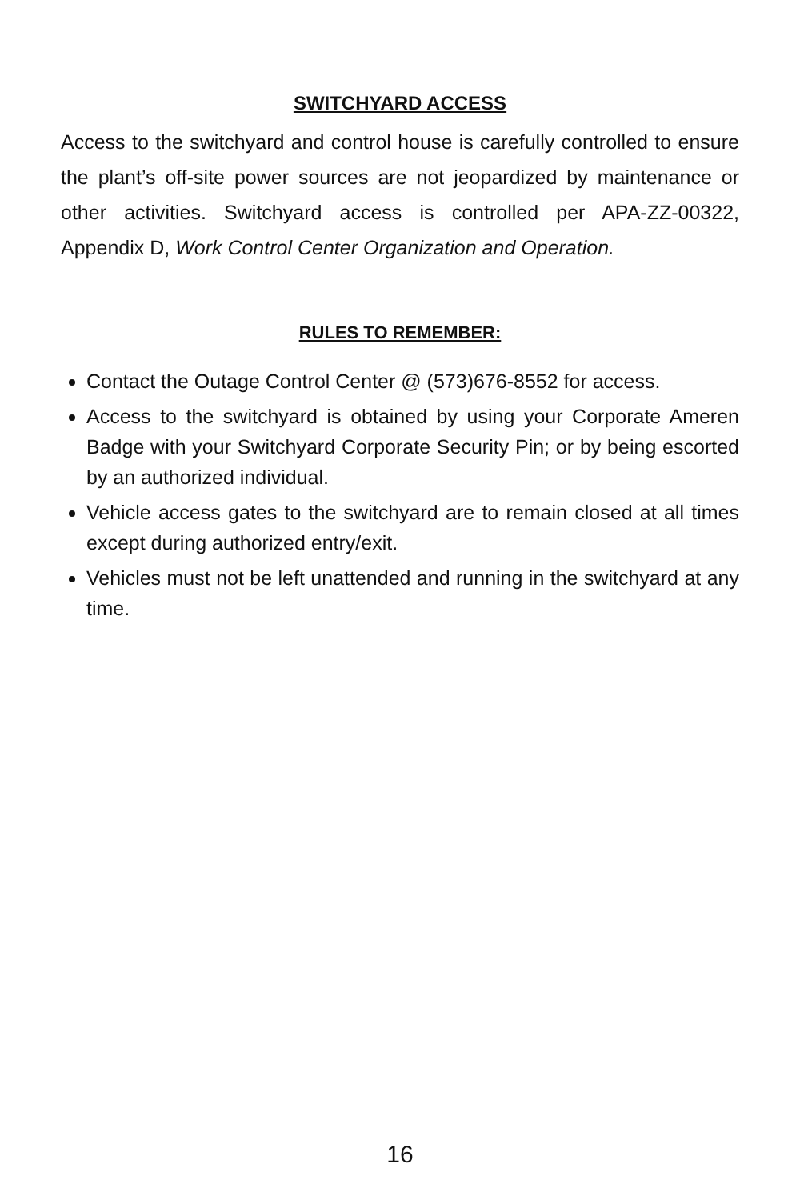SWITCHYARD ACCESS
Access to the switchyard and control house is carefully controlled to ensure the plant’s off-site power sources are not jeopardized by maintenance or other activities. Switchyard access is controlled per APA-ZZ-00322, Appendix D, Work Control Center Organization and Operation.
RULES TO REMEMBER:
Contact the Outage Control Center @ (573)676-8552 for access.
Access to the switchyard is obtained by using your Corporate Ameren Badge with your Switchyard Corporate Security Pin; or by being escorted by an authorized individual.
Vehicle access gates to the switchyard are to remain closed at all times except during authorized entry/exit.
Vehicles must not be left unattended and running in the switchyard at any time.
16